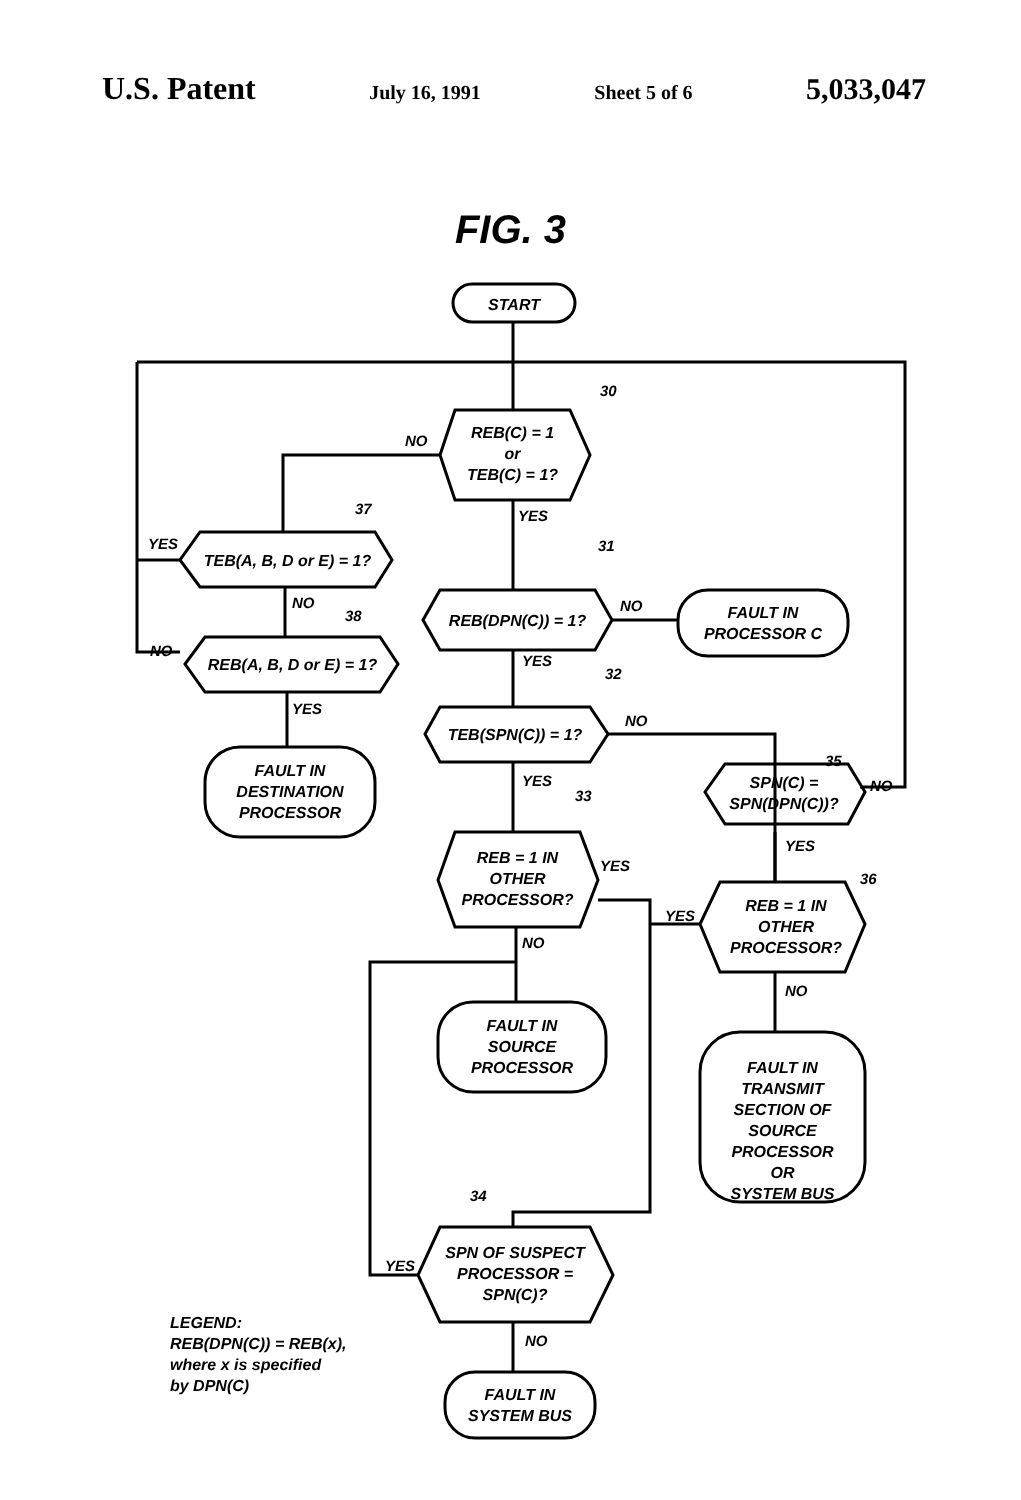U.S. Patent July 16, 1991 Sheet 5 of 6 5,033,047
FIG. 3
START
REB(C) = 1
or
TEB(C) = 1?
30
NO
37
YES
TEB(A, B, D or E) = 1?
NO
38
NO
REB(A, B, D or E) = 1?
YES
FAULT IN
DESTINATION
PROCESSOR
YES
31
REB(DPN(C)) = 1?
NO
FAULT IN
PROCESSOR C
YES
32
TEB(SPN(C)) = 1?
NO
35
SPN(C) =
SPN(DPN(C))?
NO
YES
33
REB = 1 IN
OTHER
PROCESSOR?
YES
YES
36
YES
REB = 1 IN
OTHER
PROCESSOR?
NO
NO
FAULT IN
SOURCE
PROCESSOR
FAULT IN
TRANSMIT
SECTION OF
SOURCE
PROCESSOR
OR
SYSTEM BUS
34
YES
SPN OF SUSPECT
PROCESSOR =
SPN(C)?
NO
FAULT IN
SYSTEM BUS
LEGEND:
REB(DPN(C)) = REB(x),
where x is specified
by DPN(C)